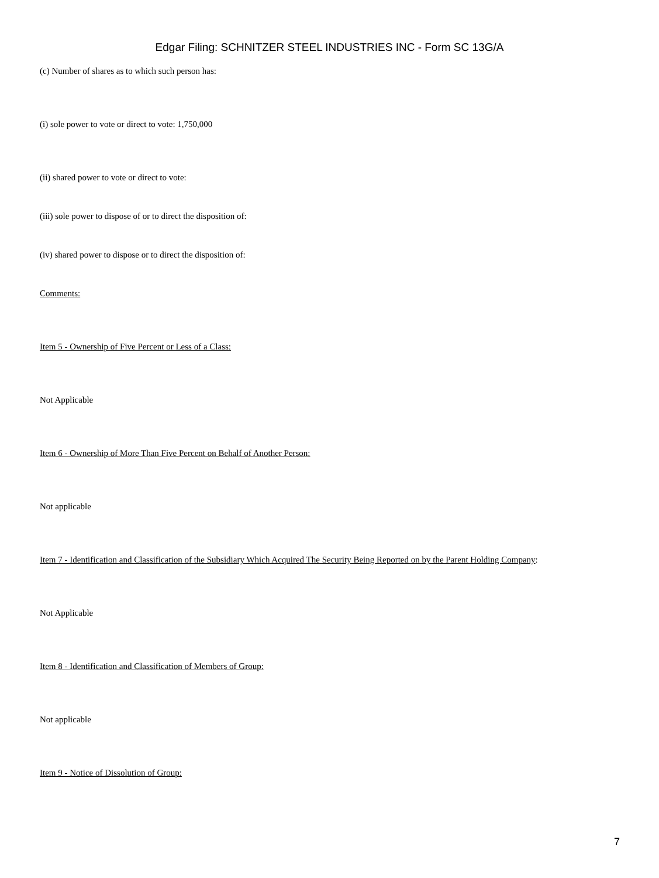Edgar Filing: SCHNITZER STEEL INDUSTRIES INC - Form SC 13G/A
(c) Number of shares as to which such person has:
(i) sole power to vote or direct to vote: 1,750,000
(ii) shared power to vote or direct to vote:
(iii) sole power to dispose of or to direct the disposition of:
(iv) shared power to dispose or to direct the disposition of:
Comments:
Item 5 - Ownership of Five Percent or Less of a Class:
Not Applicable
Item 6 - Ownership of More Than Five Percent on Behalf of Another Person:
Not applicable
Item 7 - Identification and Classification of the Subsidiary Which Acquired The Security Being Reported on by the Parent Holding Company:
Not Applicable
Item 8 - Identification and Classification of Members of Group:
Not applicable
Item 9 - Notice of Dissolution of Group:
7